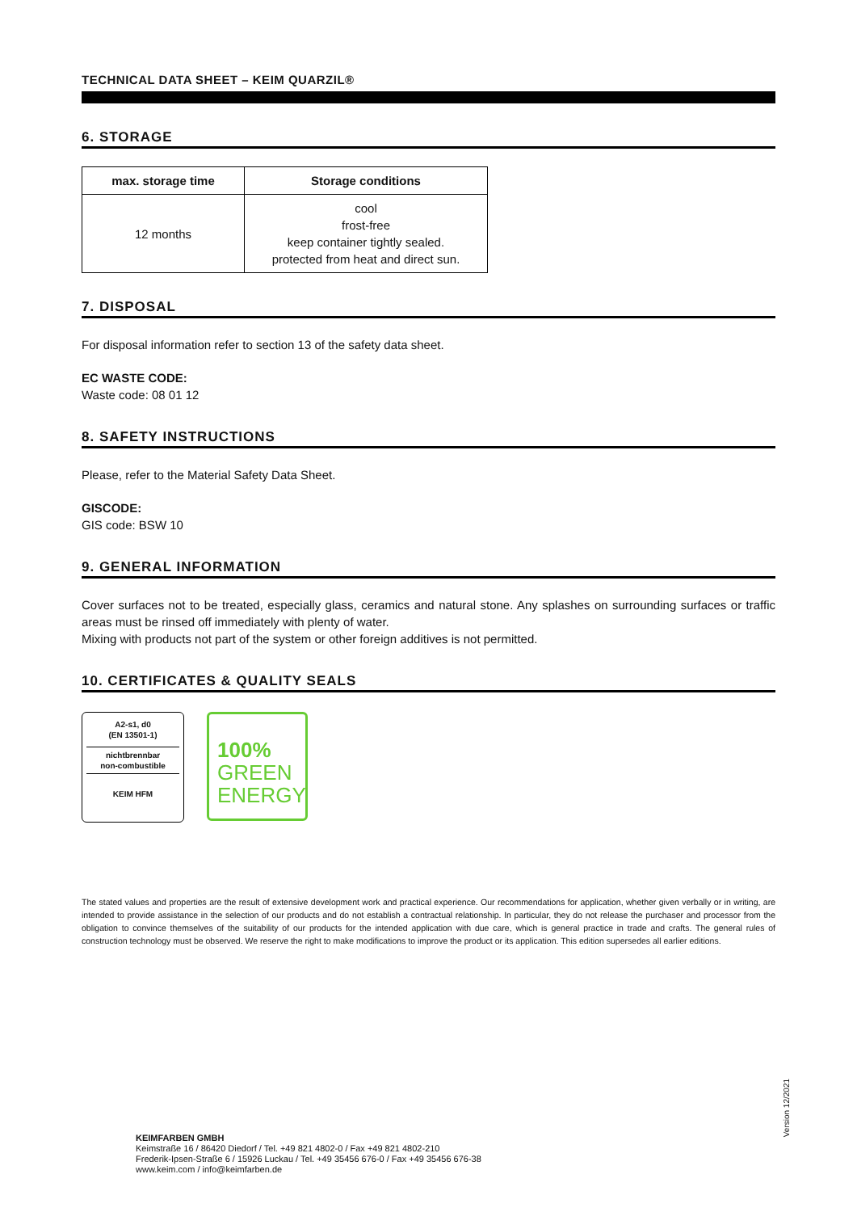TECHNICAL DATA SHEET – KEIM QUARZIL®
6. STORAGE
| max. storage time | Storage conditions |
| --- | --- |
| 12 months | cool frost-free keep container tightly sealed. protected from heat and direct sun. |
7. DISPOSAL
For disposal information refer to section 13 of the safety data sheet.
EC WASTE CODE:
Waste code: 08 01 12
8. SAFETY INSTRUCTIONS
Please, refer to the Material Safety Data Sheet.
GISCODE:
GIS code: BSW 10
9. GENERAL INFORMATION
Cover surfaces not to be treated, especially glass, ceramics and natural stone. Any splashes on surrounding surfaces or traffic areas must be rinsed off immediately with plenty of water.
Mixing with products not part of the system or other foreign additives is not permitted.
10. CERTIFICATES & QUALITY SEALS
A2-s1, d0
(EN 13501-1)
nichtbrennbar
non-combustible
KEIM HFM
100%
GREEN
ENERGY
The stated values and properties are the result of extensive development work and practical experience. Our recommendations for application, whether given verbally or in writing, are intended to provide assistance in the selection of our products and do not establish a contractual relationship. In particular, they do not release the purchaser and processor from the obligation to convince themselves of the suitability of our products for the intended application with due care, which is general practice in trade and crafts. The general rules of construction technology must be observed. We reserve the right to make modifications to improve the product or its application. This edition supersedes all earlier editions.
Version 12/2021
KEIMFARBEN GMBH
Keimstraße 16 / 86420 Diedorf / Tel. +49 821 4802-0 / Fax +49 821 4802-210
Frederik-Ipsen-Straße 6 / 15926 Luckau / Tel. +49 35456 676-0 / Fax +49 35456 676-38
www.keim.com / info@keimfarben.de